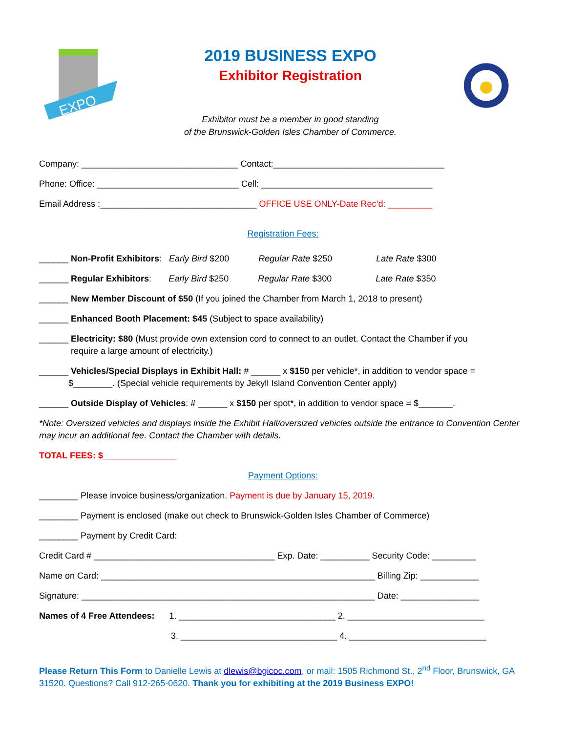EXPO
2019 BUSINESS EXPO
Exhibitor Registration
Exhibitor must be a member in good standing
of the Brunswick-Golden Isles Chamber of Commerce.
Company: ________________________________ Contact:___________________________________
Phone: Office: _____________________________ Cell: ___________________________________
Email Address :________________________________ OFFICE USE ONLY-Date Rec’d: _________
Registration Fees:
______ Non-Profit Exhibitors: Early Bird $200 Regular Rate $250 Late Rate $300
______ Regular Exhibitors: Early Bird $250 Regular Rate $300 Late Rate $350
______ New Member Discount of $50 (If you joined the Chamber from March 1, 2018 to present)
______ Enhanced Booth Placement: $45 (Subject to space availability)
______ Electricity: $80 (Must provide own extension cord to connect to an outlet. Contact the Chamber if you
require a large amount of electricity.)
______ Vehicles/Special Displays in Exhibit Hall: # ______ x $150 per vehicle*, in addition to vendor space =
$________. (Special vehicle requirements by Jekyll Island Convention Center apply)
______ Outside Display of Vehicles: # ______ x $150 per spot*, in addition to vendor space = $_______.
*Note: Oversized vehicles and displays inside the Exhibit Hall/oversized vehicles outside the entrance to Convention Center may incur an additional fee. Contact the Chamber with details.
TOTAL FEES: $_______________
Payment Options:
________ Please invoice business/organization. Payment is due by January 15, 2019.
________ Payment is enclosed (make out check to Brunswick-Golden Isles Chamber of Commerce)
________ Payment by Credit Card:
Credit Card # _____________________________________ Exp. Date: __________ Security Code: _________
Name on Card: ________________________________________________________ Billing Zip: ____________
Signature: ____________________________________________________________ Date: ________________
Names of 4 Free Attendees: 1. ________________________________ 2. ____________________________
3. ________________________________ 4. ____________________________
Please Return This Form to Danielle Lewis at dlewis@bgicoc.com, or mail: 1505 Richmond St., 2<sup>nd</sup> Floor, Brunswick, GA 31520. Questions? Call 912-265-0620. Thank you for exhibiting at the 2019 Business EXPO!